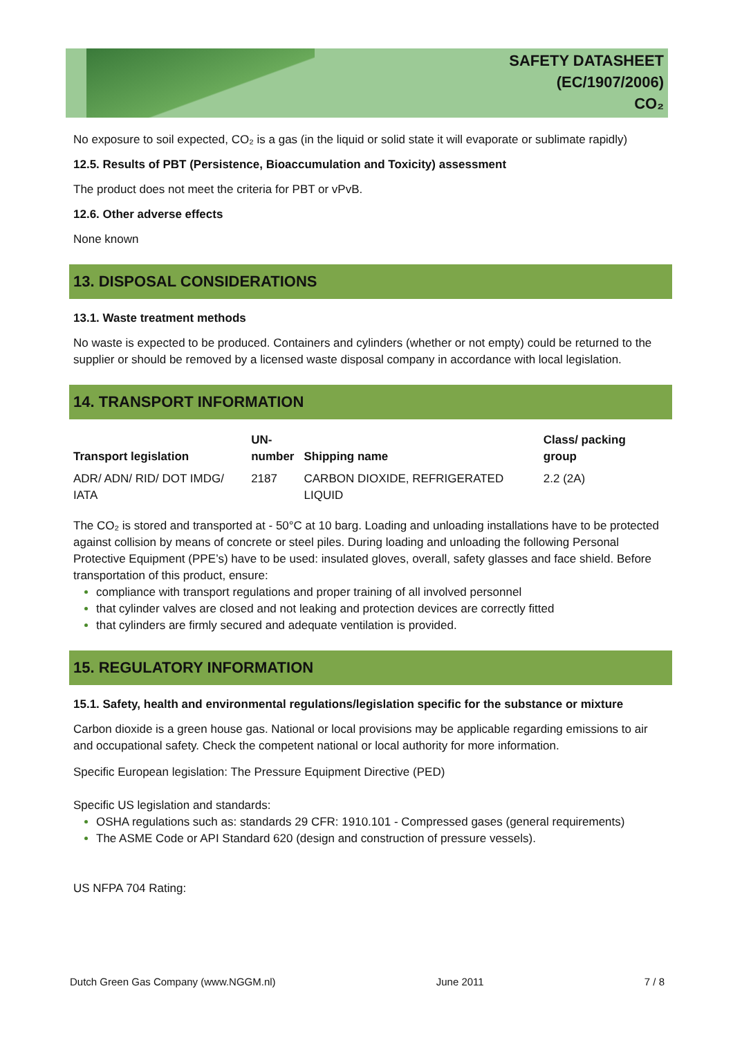SAFETY DATASHEET
(EC/1907/2006)
CO₂
No exposure to soil expected, CO₂ is a gas (in the liquid or solid state it will evaporate or sublimate rapidly)
12.5. Results of PBT (Persistence, Bioaccumulation and Toxicity) assessment
The product does not meet the criteria for PBT or vPvB.
12.6. Other adverse effects
None known
13. DISPOSAL CONSIDERATIONS
13.1. Waste treatment methods
No waste is expected to be produced. Containers and cylinders (whether or not empty) could be returned to the supplier or should be removed by a licensed waste disposal company in accordance with local legislation.
14. TRANSPORT INFORMATION
| Transport legislation | UN- number | Shipping name | Class/ packing group |
| --- | --- | --- | --- |
| ADR/ ADN/ RID/ DOT IMDG/ IATA | 2187 | CARBON DIOXIDE, REFRIGERATED LIQUID | 2.2 (2A) |
The CO₂ is stored and transported at - 50°C at 10 barg. Loading and unloading installations have to be protected against collision by means of concrete or steel piles. During loading and unloading the following Personal Protective Equipment (PPE’s) have to be used: insulated gloves, overall, safety glasses and face shield. Before transportation of this product, ensure:
compliance with transport regulations and proper training of all involved personnel
that cylinder valves are closed and not leaking and protection devices are correctly fitted
that cylinders are firmly secured and adequate ventilation is provided.
15. REGULATORY INFORMATION
15.1. Safety, health and environmental regulations/legislation specific for the substance or mixture
Carbon dioxide is a green house gas. National or local provisions may be applicable regarding emissions to air and occupational safety. Check the competent national or local authority for more information.
Specific European legislation: The Pressure Equipment Directive (PED)
Specific US legislation and standards:
OSHA regulations such as: standards 29 CFR: 1910.101 - Compressed gases (general requirements)
The ASME Code or API Standard 620 (design and construction of pressure vessels).
US NFPA 704 Rating:
Dutch Green Gas Company (www.NGGM.nl) June 2011 7 / 8